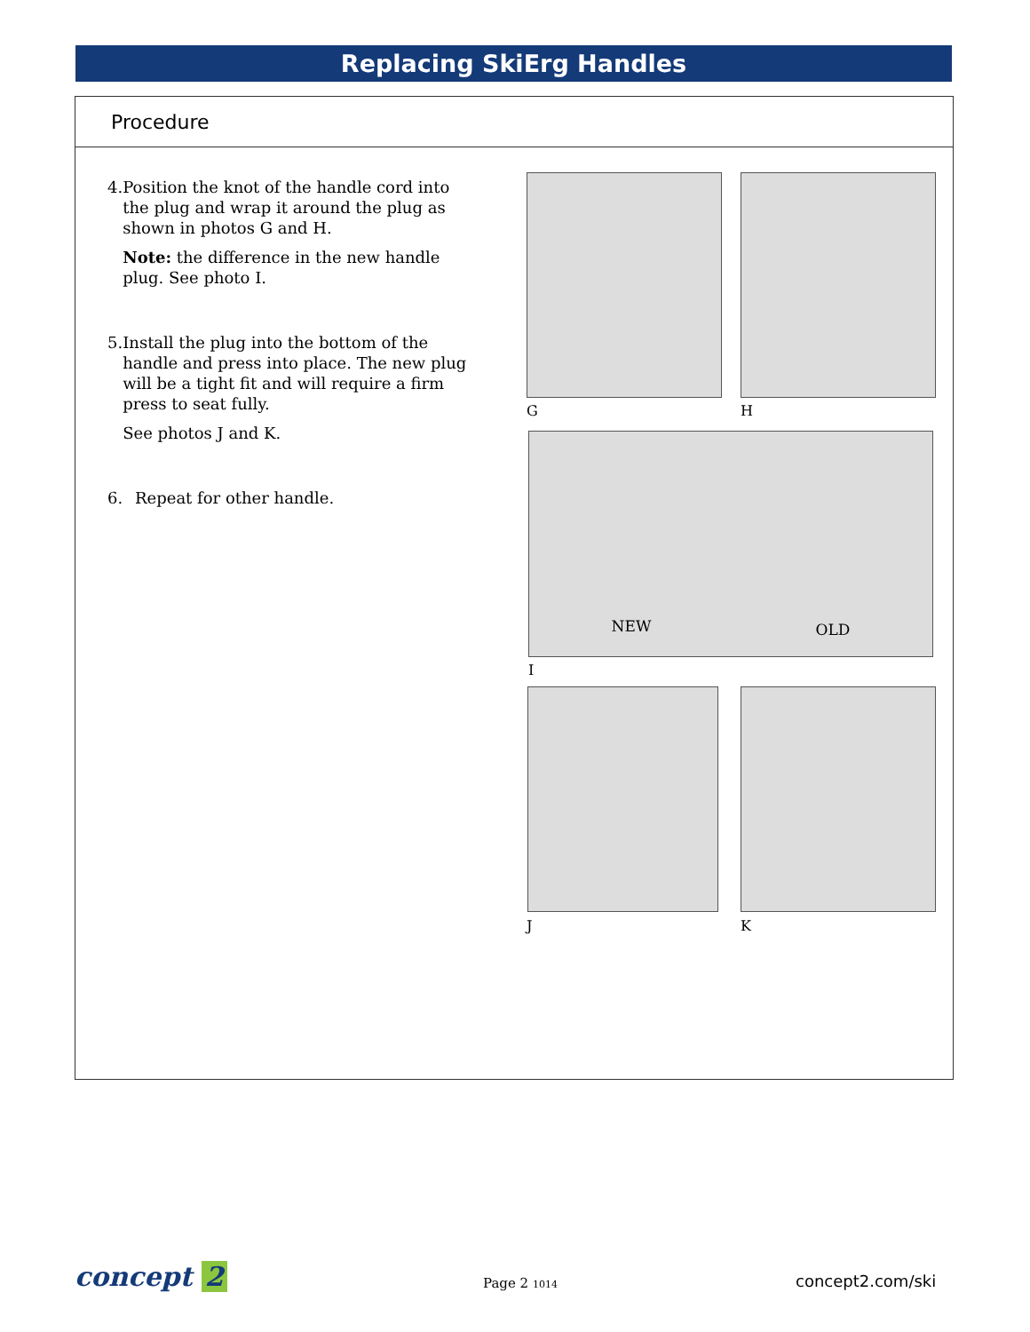Replacing SkiErg Handles
Procedure
4. Position the knot of the handle cord into the plug and wrap it around the plug as shown in photos G and H.
Note: the difference in the new handle plug. See photo I.
5. Install the plug into the bottom of the handle and press into place. The new plug will be a tight fit and will require a firm press to seat fully.
See photos J and K.
6. Repeat for other handle.
G H
NEW OLD
I
J K
concept 2
Page 2 1014 concept2.com/ski